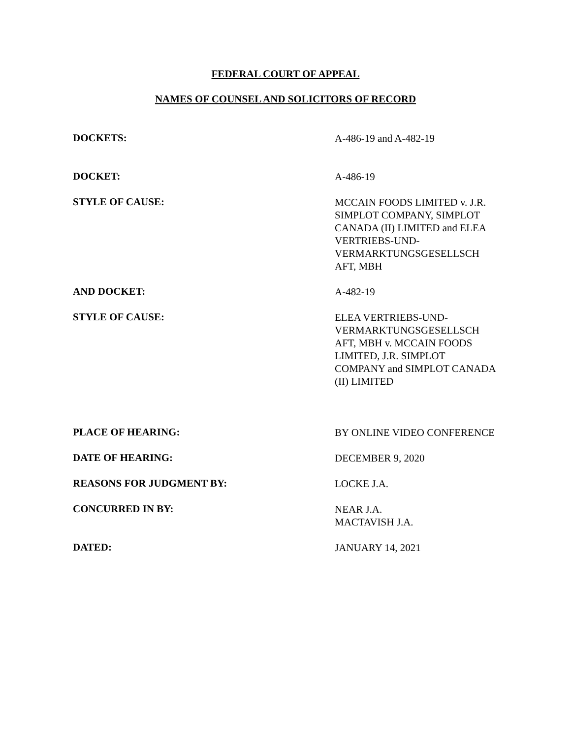FEDERAL COURT OF APPEAL
NAMES OF COUNSEL AND SOLICITORS OF RECORD
DOCKETS:
A-486-19 and A-482-19
DOCKET:
A-486-19
STYLE OF CAUSE:
MCCAIN FOODS LIMITED v. J.R. SIMPLOT COMPANY, SIMPLOT CANADA (II) LIMITED and ELEA VERTRIEBS-UND-VERMARKTUNGSGESELLSCH AFT, MBH
AND DOCKET:
A-482-19
STYLE OF CAUSE:
ELEA VERTRIEBS-UND-VERMARKTUNGSGESELLSCH AFT, MBH v. MCCAIN FOODS LIMITED, J.R. SIMPLOT COMPANY and SIMPLOT CANADA (II) LIMITED
PLACE OF HEARING:
BY ONLINE VIDEO CONFERENCE
DATE OF HEARING:
DECEMBER 9, 2020
REASONS FOR JUDGMENT BY:
LOCKE J.A.
CONCURRED IN BY:
NEAR J.A.
MACTAVISH J.A.
DATED:
JANUARY 14, 2021